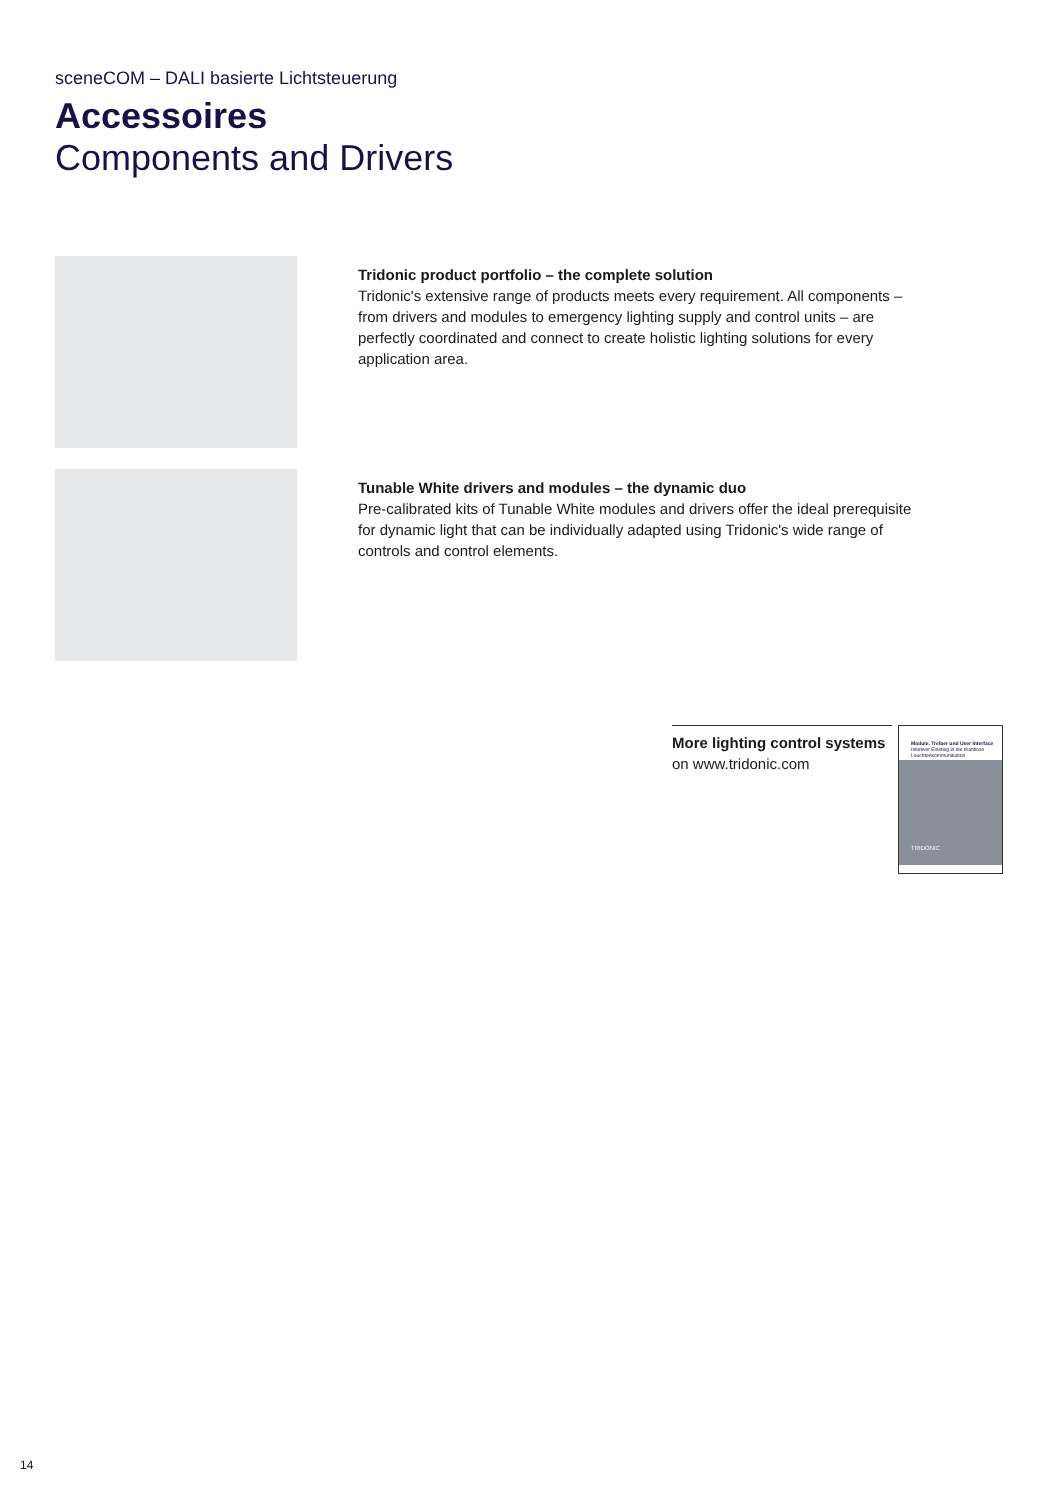sceneCOM – DALI basierte Lichtsteuerung
Accessoires
Components and Drivers
Tridonic product portfolio – the complete solution
Tridonic's extensive range of products meets every requirement. All components – from drivers and modules to emergency lighting supply and control units – are perfectly coordinated and connect to create holistic lighting solutions for every application area.
Tunable White drivers and modules – the dynamic duo
Pre-calibrated kits of Tunable White modules and drivers offer the ideal prerequisite for dynamic light that can be individually adapted using Tridonic's wide range of controls and control elements.
More lighting control systems
on www.tridonic.com
Module, Treiber und User Interface
Intuitiver Einstieg in die drahtlose Leuchtenkommunikation
TRIDONIC
14